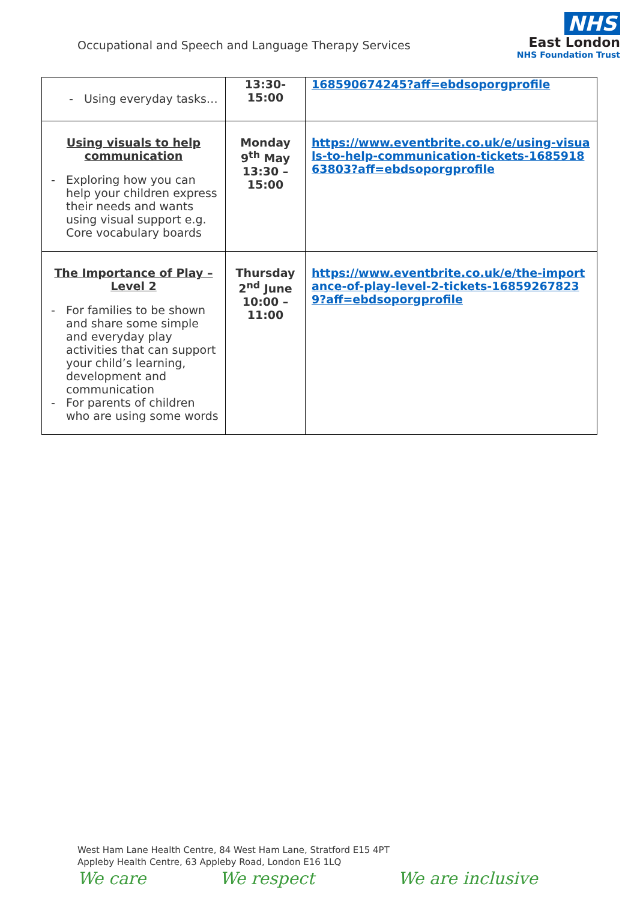Occupational and Speech and Language Therapy Services
NHS
East London
NHS Foundation Trust
| Using everyday tasks… | 13:30- 15:00 | 168590674245?aff=ebdsoporgprofile |
| Using visuals to help communication Exploring how you can help your children express their needs and wants using visual support e.g. Core vocabulary boards | Monday 9<sup>th</sup> May 13:30 – 15:00 | https://www.eventbrite.co.uk/e/using-visuals-to-help-communication-tickets-168591863803?aff=ebdsoporgprofile |
| The Importance of Play – Level 2 For families to be shown and share some simple and everyday play activities that can support your child’s learning, development and communication For parents of children who are using some words | Thursday 2<sup>nd</sup> June 10:00 – 11:00 | https://www.eventbrite.co.uk/e/the-importance-of-play-level-2-tickets-168592678239?aff=ebdsoporgprofile |
West Ham Lane Health Centre, 84 West Ham Lane, Stratford E15 4PT
Appleby Health Centre, 63 Appleby Road, London E16 1LQ
We care We respect We are inclusive